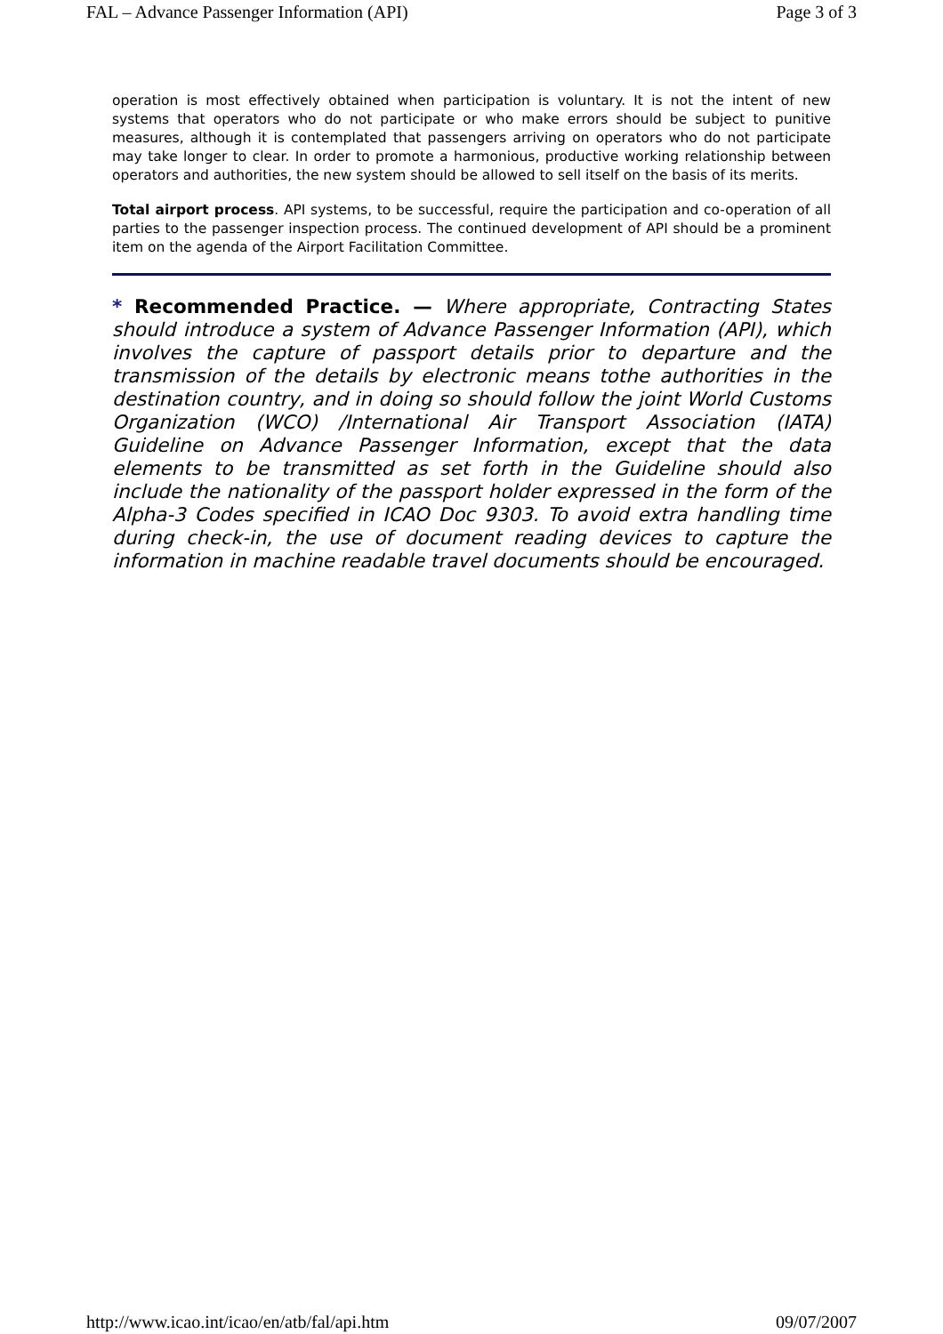FAL – Advance Passenger Information (API) Page 3 of 3
operation is most effectively obtained when participation is voluntary. It is not the intent of new systems that operators who do not participate or who make errors should be subject to punitive measures, although it is contemplated that passengers arriving on operators who do not participate may take longer to clear. In order to promote a harmonious, productive working relationship between operators and authorities, the new system should be allowed to sell itself on the basis of its merits.
Total airport process. API systems, to be successful, require the participation and co-operation of all parties to the passenger inspection process. The continued development of API should be a prominent item on the agenda of the Airport Facilitation Committee.
* Recommended Practice. — Where appropriate, Contracting States should introduce a system of Advance Passenger Information (API), which involves the capture of passport details prior to departure and the transmission of the details by electronic means tothe authorities in the destination country, and in doing so should follow the joint World Customs Organization (WCO) /International Air Transport Association (IATA) Guideline on Advance Passenger Information, except that the data elements to be transmitted as set forth in the Guideline should also include the nationality of the passport holder expressed in the form of the Alpha-3 Codes specified in ICAO Doc 9303. To avoid extra handling time during check-in, the use of document reading devices to capture the information in machine readable travel documents should be encouraged.
http://www.icao.int/icao/en/atb/fal/api.htm 09/07/2007